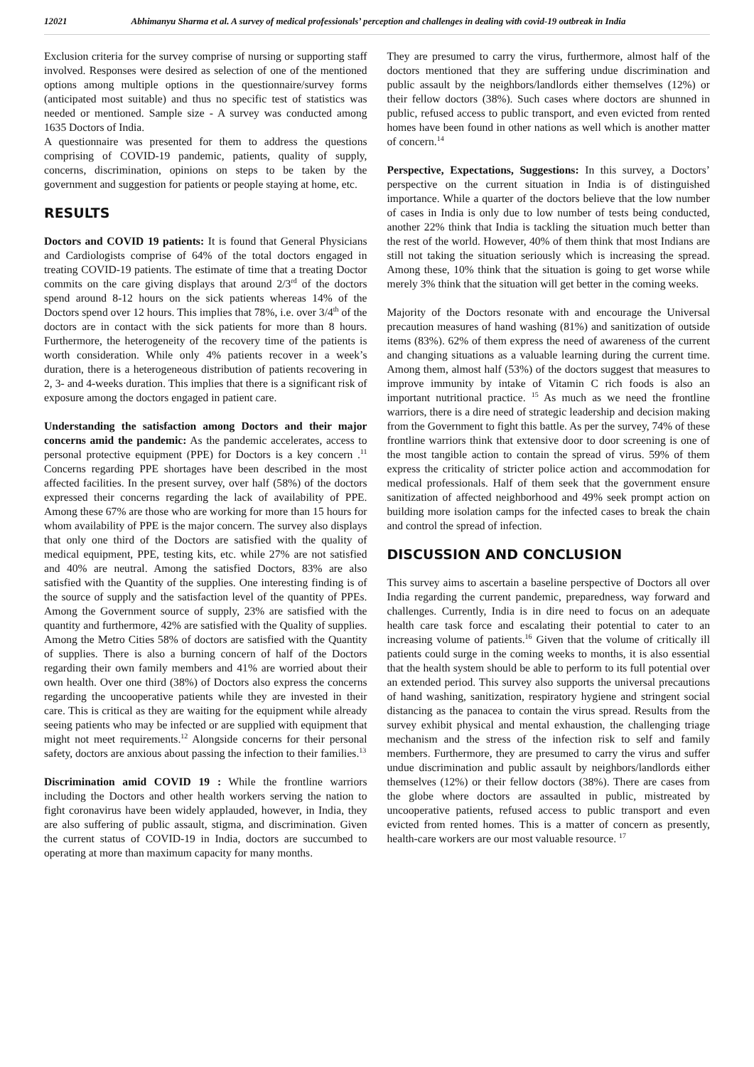12021 Abhimanyu Sharma et al. A survey of medical professionals’ perception and challenges in dealing with covid-19 outbreak in India
Exclusion criteria for the survey comprise of nursing or supporting staff involved. Responses were desired as selection of one of the mentioned options among multiple options in the questionnaire/survey forms (anticipated most suitable) and thus no specific test of statistics was needed or mentioned. Sample size - A survey was conducted among 1635 Doctors of India.
A questionnaire was presented for them to address the questions comprising of COVID-19 pandemic, patients, quality of supply, concerns, discrimination, opinions on steps to be taken by the government and suggestion for patients or people staying at home, etc.
RESULTS
Doctors and COVID 19 patients: It is found that General Physicians and Cardiologists comprise of 64% of the total doctors engaged in treating COVID-19 patients. The estimate of time that a treating Doctor commits on the care giving displays that around 2/3<sup>rd</sup> of the doctors spend around 8-12 hours on the sick patients whereas 14% of the Doctors spend over 12 hours. This implies that 78%, i.e. over 3/4<sup>th</sup> of the doctors are in contact with the sick patients for more than 8 hours. Furthermore, the heterogeneity of the recovery time of the patients is worth consideration. While only 4% patients recover in a week’s duration, there is a heterogeneous distribution of patients recovering in 2, 3- and 4-weeks duration. This implies that there is a significant risk of exposure among the doctors engaged in patient care.
Understanding the satisfaction among Doctors and their major concerns amid the pandemic: As the pandemic accelerates, access to personal protective equipment (PPE) for Doctors is a key concern .<sup>11</sup> Concerns regarding PPE shortages have been described in the most affected facilities. In the present survey, over half (58%) of the doctors expressed their concerns regarding the lack of availability of PPE. Among these 67% are those who are working for more than 15 hours for whom availability of PPE is the major concern. The survey also displays that only one third of the Doctors are satisfied with the quality of medical equipment, PPE, testing kits, etc. while 27% are not satisfied and 40% are neutral. Among the satisfied Doctors, 83% are also satisfied with the Quantity of the supplies. One interesting finding is of the source of supply and the satisfaction level of the quantity of PPEs. Among the Government source of supply, 23% are satisfied with the quantity and furthermore, 42% are satisfied with the Quality of supplies. Among the Metro Cities 58% of doctors are satisfied with the Quantity of supplies. There is also a burning concern of half of the Doctors regarding their own family members and 41% are worried about their own health. Over one third (38%) of Doctors also express the concerns regarding the uncooperative patients while they are invested in their care. This is critical as they are waiting for the equipment while already seeing patients who may be infected or are supplied with equipment that might not meet requirements.<sup>12</sup> Alongside concerns for their personal safety, doctors are anxious about passing the infection to their families.<sup>13</sup>
Discrimination amid COVID 19 : While the frontline warriors including the Doctors and other health workers serving the nation to fight coronavirus have been widely applauded, however, in India, they are also suffering of public assault, stigma, and discrimination. Given the current status of COVID-19 in India, doctors are succumbed to operating at more than maximum capacity for many months.
They are presumed to carry the virus, furthermore, almost half of the doctors mentioned that they are suffering undue discrimination and public assault by the neighbors/landlords either themselves (12%) or their fellow doctors (38%). Such cases where doctors are shunned in public, refused access to public transport, and even evicted from rented homes have been found in other nations as well which is another matter of concern.<sup>14</sup>
Perspective, Expectations, Suggestions: In this survey, a Doctors’ perspective on the current situation in India is of distinguished importance. While a quarter of the doctors believe that the low number of cases in India is only due to low number of tests being conducted, another 22% think that India is tackling the situation much better than the rest of the world. However, 40% of them think that most Indians are still not taking the situation seriously which is increasing the spread. Among these, 10% think that the situation is going to get worse while merely 3% think that the situation will get better in the coming weeks.
Majority of the Doctors resonate with and encourage the Universal precaution measures of hand washing (81%) and sanitization of outside items (83%). 62% of them express the need of awareness of the current and changing situations as a valuable learning during the current time. Among them, almost half (53%) of the doctors suggest that measures to improve immunity by intake of Vitamin C rich foods is also an important nutritional practice. <sup>15</sup> As much as we need the frontline warriors, there is a dire need of strategic leadership and decision making from the Government to fight this battle. As per the survey, 74% of these frontline warriors think that extensive door to door screening is one of the most tangible action to contain the spread of virus. 59% of them express the criticality of stricter police action and accommodation for medical professionals. Half of them seek that the government ensure sanitization of affected neighborhood and 49% seek prompt action on building more isolation camps for the infected cases to break the chain and control the spread of infection.
DISCUSSION AND CONCLUSION
This survey aims to ascertain a baseline perspective of Doctors all over India regarding the current pandemic, preparedness, way forward and challenges. Currently, India is in dire need to focus on an adequate health care task force and escalating their potential to cater to an increasing volume of patients.<sup>16</sup> Given that the volume of critically ill patients could surge in the coming weeks to months, it is also essential that the health system should be able to perform to its full potential over an extended period. This survey also supports the universal precautions of hand washing, sanitization, respiratory hygiene and stringent social distancing as the panacea to contain the virus spread. Results from the survey exhibit physical and mental exhaustion, the challenging triage mechanism and the stress of the infection risk to self and family members. Furthermore, they are presumed to carry the virus and suffer undue discrimination and public assault by neighbors/landlords either themselves (12%) or their fellow doctors (38%). There are cases from the globe where doctors are assaulted in public, mistreated by uncooperative patients, refused access to public transport and even evicted from rented homes. This is a matter of concern as presently, health-care workers are our most valuable resource. <sup>17</sup>